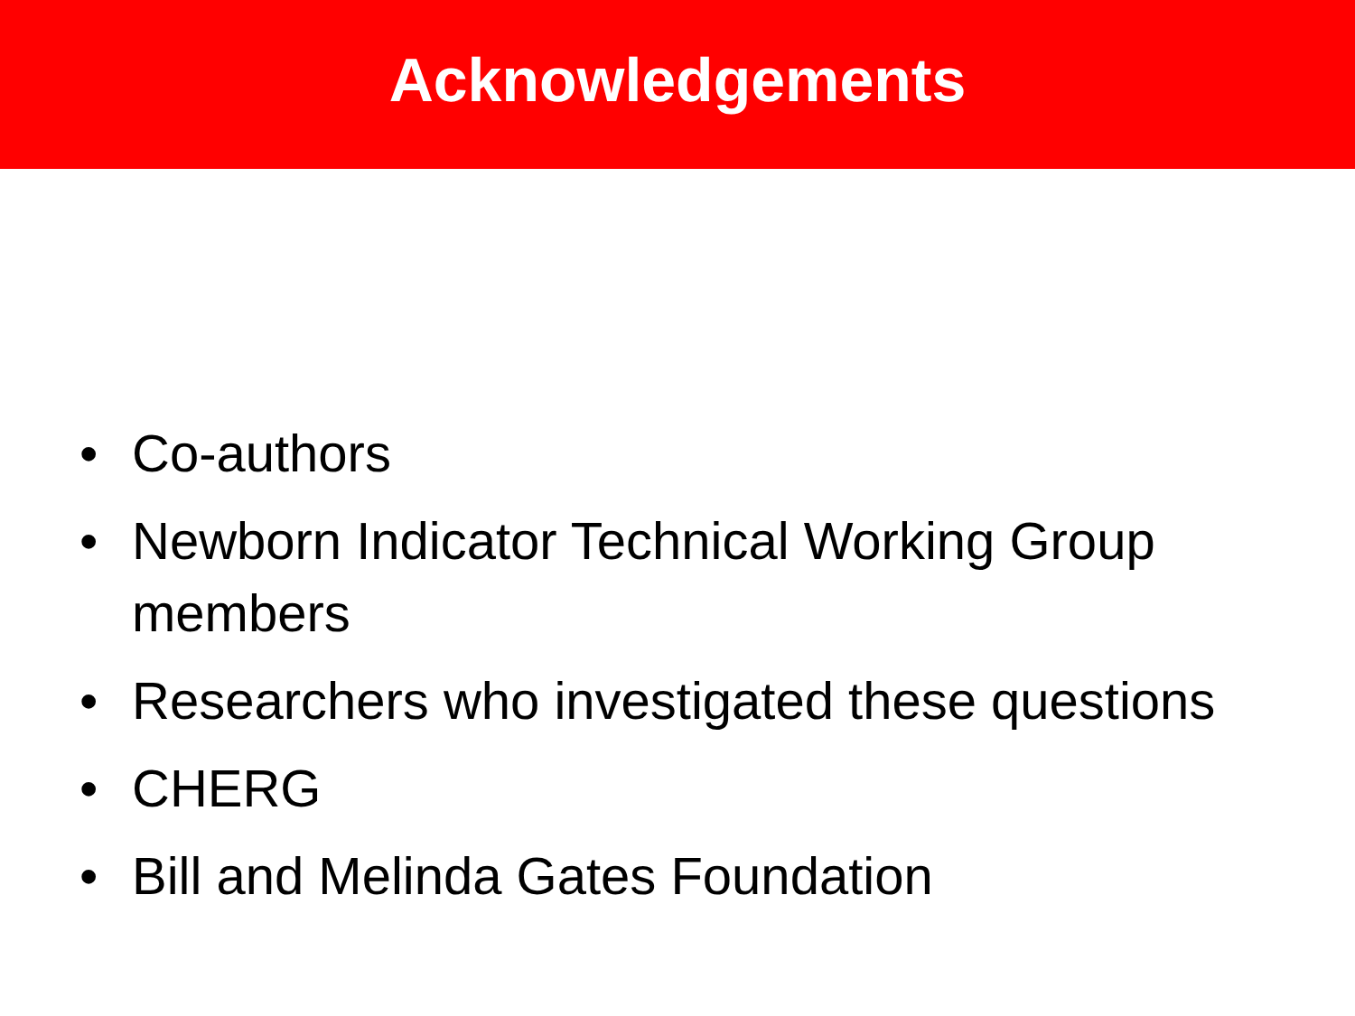Acknowledgements
• Co-authors
• Newborn Indicator Technical Working Group members
• Researchers who investigated these questions
• CHERG
• Bill and Melinda Gates Foundation